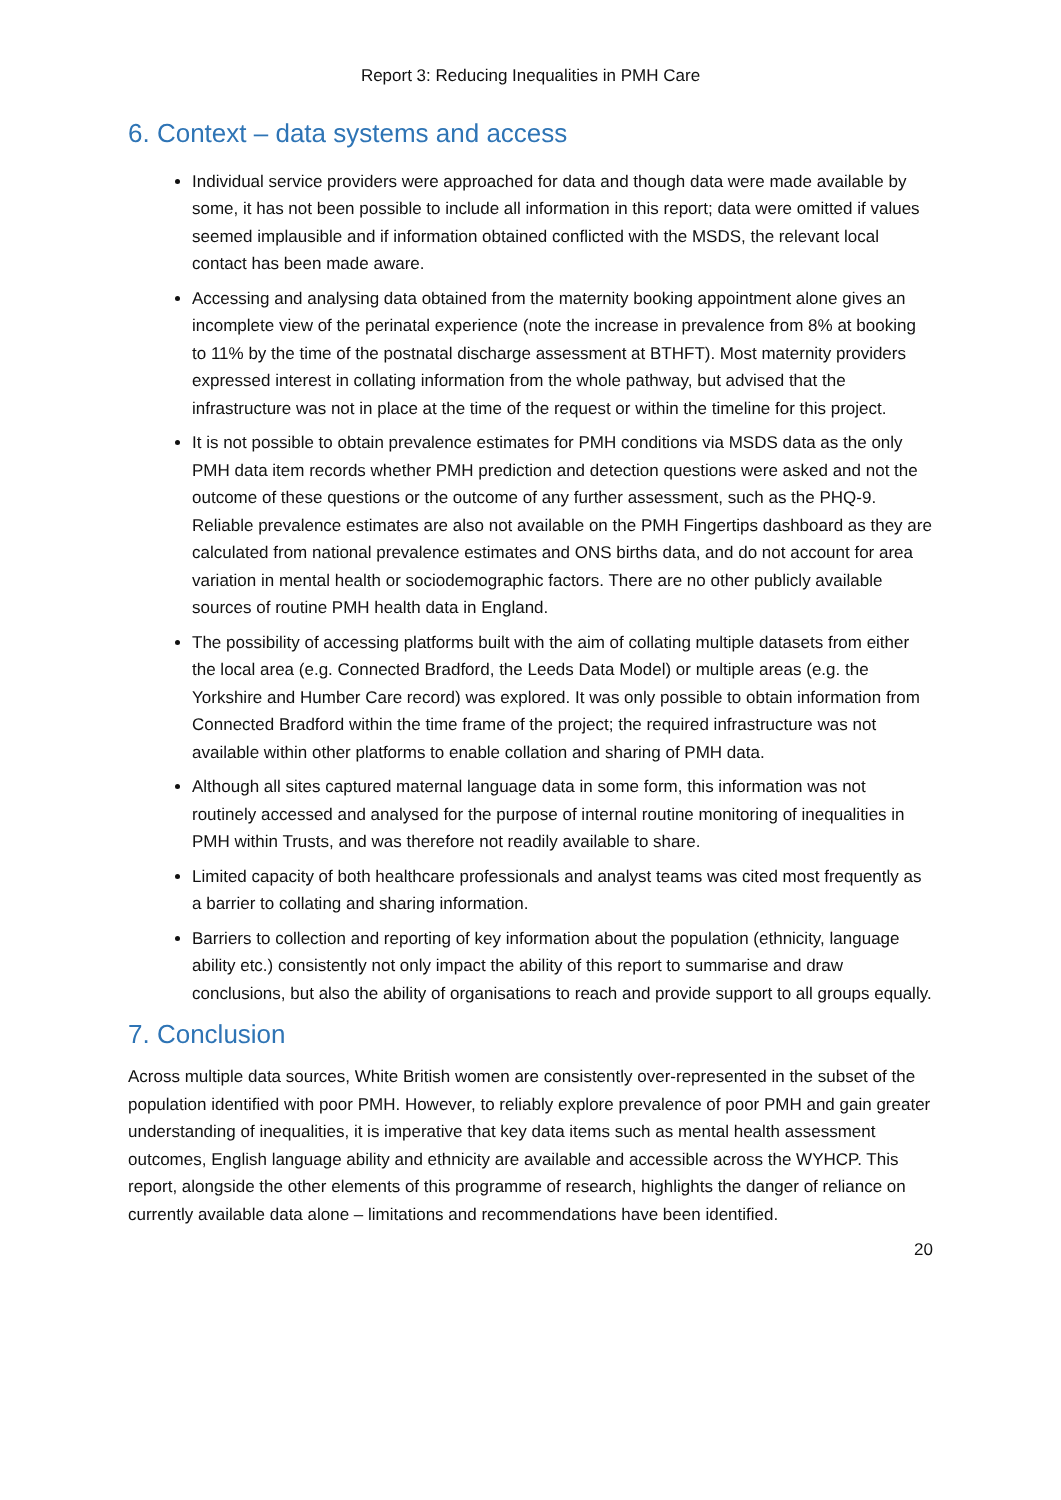Report 3: Reducing Inequalities in PMH Care
6. Context – data systems and access
Individual service providers were approached for data and though data were made available by some, it has not been possible to include all information in this report; data were omitted if values seemed implausible and if information obtained conflicted with the MSDS, the relevant local contact has been made aware.
Accessing and analysing data obtained from the maternity booking appointment alone gives an incomplete view of the perinatal experience (note the increase in prevalence from 8% at booking to 11% by the time of the postnatal discharge assessment at BTHFT). Most maternity providers expressed interest in collating information from the whole pathway, but advised that the infrastructure was not in place at the time of the request or within the timeline for this project.
It is not possible to obtain prevalence estimates for PMH conditions via MSDS data as the only PMH data item records whether PMH prediction and detection questions were asked and not the outcome of these questions or the outcome of any further assessment, such as the PHQ-9. Reliable prevalence estimates are also not available on the PMH Fingertips dashboard as they are calculated from national prevalence estimates and ONS births data, and do not account for area variation in mental health or sociodemographic factors. There are no other publicly available sources of routine PMH health data in England.
The possibility of accessing platforms built with the aim of collating multiple datasets from either the local area (e.g. Connected Bradford, the Leeds Data Model) or multiple areas (e.g. the Yorkshire and Humber Care record) was explored. It was only possible to obtain information from Connected Bradford within the time frame of the project; the required infrastructure was not available within other platforms to enable collation and sharing of PMH data.
Although all sites captured maternal language data in some form, this information was not routinely accessed and analysed for the purpose of internal routine monitoring of inequalities in PMH within Trusts, and was therefore not readily available to share.
Limited capacity of both healthcare professionals and analyst teams was cited most frequently as a barrier to collating and sharing information.
Barriers to collection and reporting of key information about the population (ethnicity, language ability etc.) consistently not only impact the ability of this report to summarise and draw conclusions, but also the ability of organisations to reach and provide support to all groups equally.
7. Conclusion
Across multiple data sources, White British women are consistently over-represented in the subset of the population identified with poor PMH. However, to reliably explore prevalence of poor PMH and gain greater understanding of inequalities, it is imperative that key data items such as mental health assessment outcomes, English language ability and ethnicity are available and accessible across the WYHCP. This report, alongside the other elements of this programme of research, highlights the danger of reliance on currently available data alone – limitations and recommendations have been identified.
20